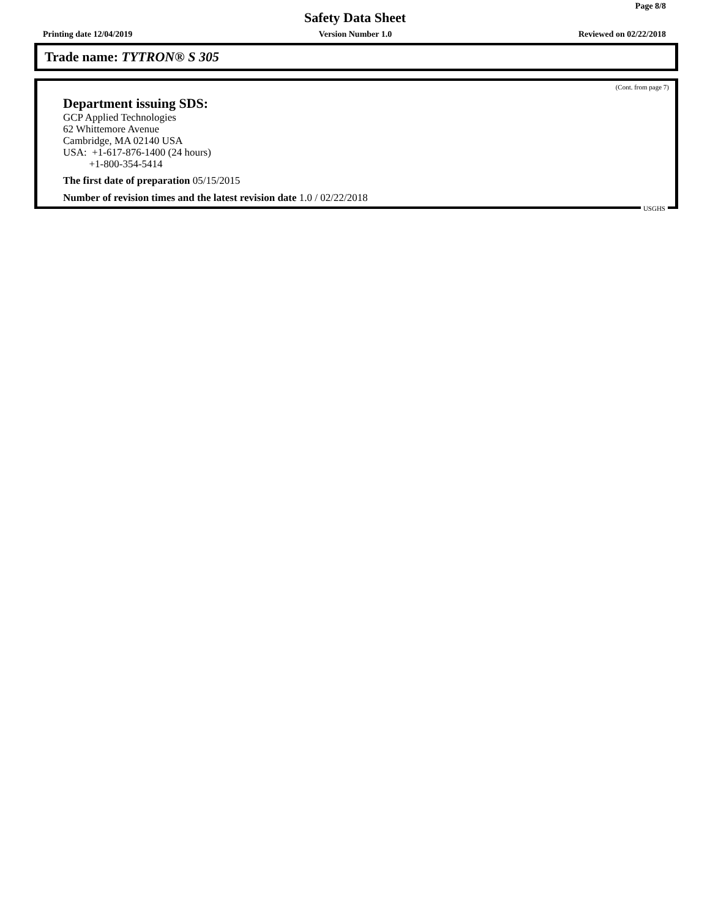Page 8/8
Safety Data Sheet
Printing date 12/04/2019 Version Number 1.0 Reviewed on 02/22/2018
Trade name: TYTRON® S 305
(Cont. from page 7)
Department issuing SDS:
GCP Applied Technologies
62 Whittemore Avenue
Cambridge, MA 02140 USA
USA: +1-617-876-1400 (24 hours)
+1-800-354-5414
The first date of preparation 05/15/2015
Number of revision times and the latest revision date 1.0 / 02/22/2018
USGHS